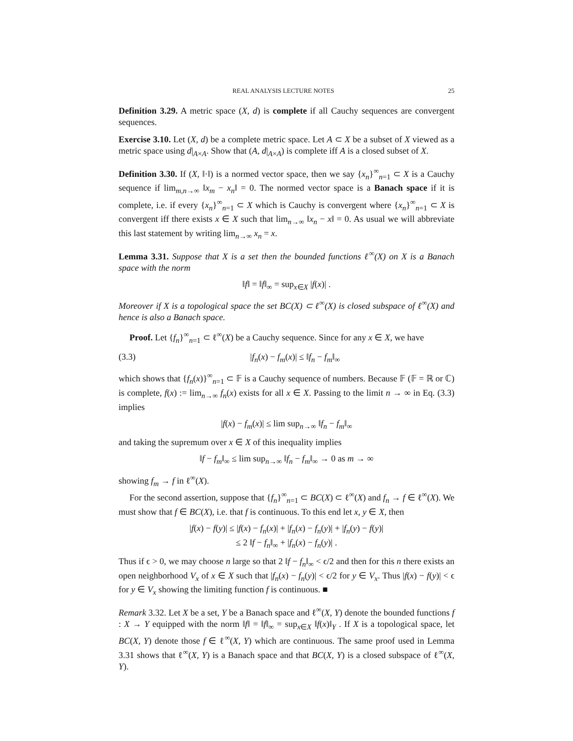REAL ANALYSIS LECTURE NOTES 25
Definition 3.29. A metric space (X, d) is complete if all Cauchy sequences are convergent sequences.
Exercise 3.10. Let (X, d) be a complete metric space. Let A ⊂ X be a subset of X viewed as a metric space using d|<sub>A×A</sub>. Show that (A, d|<sub>A×A</sub>) is complete iff A is a closed subset of X.
Definition 3.30. If (X, ‖·‖) is a normed vector space, then we say {x<sub>n</sub>}<sup>∞</sup><sub>n=1</sub> ⊂ X is a Cauchy sequence if lim<sub>m,n→∞</sub> ‖x<sub>m</sub> − x<sub>n</sub>‖ = 0. The normed vector space is a Banach space if it is complete, i.e. if every {x<sub>n</sub>}<sup>∞</sup><sub>n=1</sub> ⊂ X which is Cauchy is convergent where {x<sub>n</sub>}<sup>∞</sup><sub>n=1</sub> ⊂ X is convergent iff there exists x ∈ X such that lim<sub>n→∞</sub> ‖x<sub>n</sub> − x‖ = 0. As usual we will abbreviate this last statement by writing lim<sub>n→∞</sub> x<sub>n</sub> = x.
Lemma 3.31. Suppose that X is a set then the bounded functions ℓ<sup>∞</sup>(X) on X is a Banach space with the norm
‖f‖ = ‖f‖<sub>∞</sub> = sup<sub>x∈X</sub> |f(x)| .
Moreover if X is a topological space the set BC(X) ⊂ ℓ<sup>∞</sup>(X) is closed subspace of ℓ<sup>∞</sup>(X) and hence is also a Banach space.
Proof. Let {f<sub>n</sub>}<sup>∞</sup><sub>n=1</sub> ⊂ ℓ<sup>∞</sup>(X) be a Cauchy sequence. Since for any x ∈ X, we have
(3.3) |f<sub>n</sub>(x) − f<sub>m</sub>(x)| ≤ ‖f<sub>n</sub> − f<sub>m</sub>‖<sub>∞</sub>
which shows that {f<sub>n</sub>(x)}<sup>∞</sup><sub>n=1</sub> ⊂ 𝔽 is a Cauchy sequence of numbers. Because 𝔽 (𝔽 = ℝ or ℂ) is complete, f(x) := lim<sub>n→∞</sub> f<sub>n</sub>(x) exists for all x ∈ X. Passing to the limit n → ∞ in Eq. (3.3) implies
|f(x) − f<sub>m</sub>(x)| ≤ lim sup<sub>n→∞</sub> ‖f<sub>n</sub> − f<sub>m</sub>‖<sub>∞</sub>
and taking the supremum over x ∈ X of this inequality implies
‖f − f<sub>m</sub>‖<sub>∞</sub> ≤ lim sup<sub>n→∞</sub> ‖f<sub>n</sub> − f<sub>m</sub>‖<sub>∞</sub> → 0 as m → ∞
showing f<sub>m</sub> → f in ℓ<sup>∞</sup>(X).
For the second assertion, suppose that {f<sub>n</sub>}<sup>∞</sup><sub>n=1</sub> ⊂ BC(X) ⊂ ℓ<sup>∞</sup>(X) and f<sub>n</sub> → f ∈ ℓ<sup>∞</sup>(X). We must show that f ∈ BC(X), i.e. that f is continuous. To this end let x, y ∈ X, then
|f(x) − f(y)| ≤ |f(x) − f<sub>n</sub>(x)| + |f<sub>n</sub>(x) − f<sub>n</sub>(y)| + |f<sub>n</sub>(y) − f(y)|
≤ 2 ‖f − f<sub>n</sub>‖<sub>∞</sub> + |f<sub>n</sub>(x) − f<sub>n</sub>(y)| .
Thus if ϵ > 0, we may choose n large so that 2 ‖f − f<sub>n</sub>‖<sub>∞</sub> < ϵ/2 and then for this n there exists an open neighborhood V<sub>x</sub> of x ∈ X such that |f<sub>n</sub>(x) − f<sub>n</sub>(y)| < ϵ/2 for y ∈ V<sub>x</sub>. Thus |f(x) − f(y)| < ϵ for y ∈ V<sub>x</sub> showing the limiting function f is continuous. ■
Remark 3.32. Let X be a set, Y be a Banach space and ℓ<sup>∞</sup>(X, Y) denote the bounded functions f : X → Y equipped with the norm ‖f‖ = ‖f‖<sub>∞</sub> = sup<sub>x∈X</sub> ‖f(x)‖<sub>Y</sub> . If X is a topological space, let BC(X, Y) denote those f ∈ ℓ<sup>∞</sup>(X, Y) which are continuous. The same proof used in Lemma 3.31 shows that ℓ<sup>∞</sup>(X, Y) is a Banach space and that BC(X, Y) is a closed subspace of ℓ<sup>∞</sup>(X, Y).